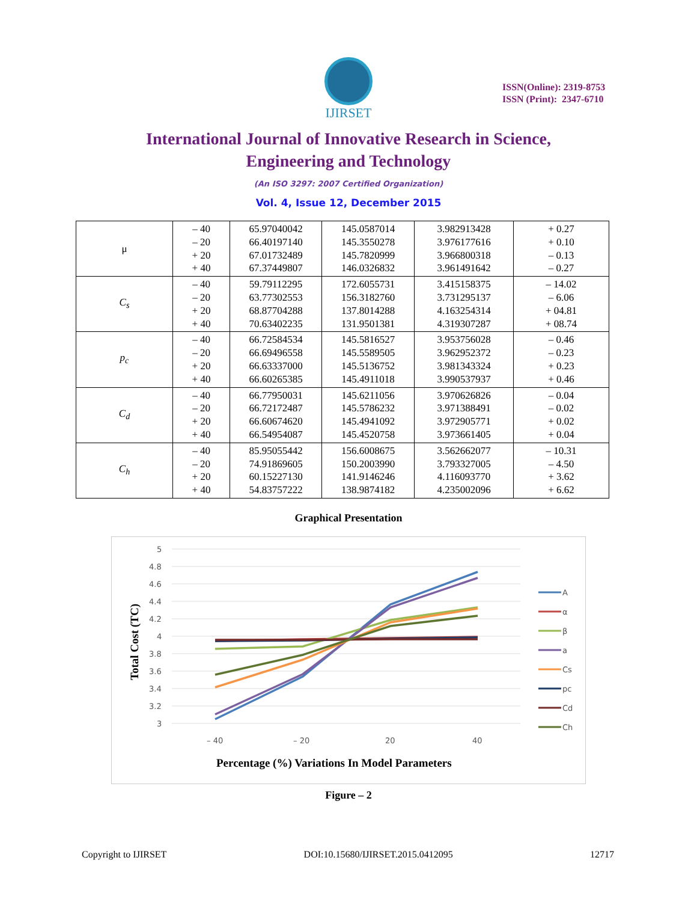IJIRSET
ISSN(Online): 2319-8753
ISSN (Print): 2347-6710
International Journal of Innovative Research in Science,
Engineering and Technology
(An ISO 3297: 2007 Certified Organization)
Vol. 4, Issue 12, December 2015
| μ | – 40 – 20 + 20 + 40 | 65.97040042 66.40197140 67.01732489 67.37449807 | 145.0587014 145.3550278 145.7820999 146.0326832 | 3.982913428 3.976177616 3.966800318 3.961491642 | + 0.27 + 0.10 – 0.13 – 0.27 |
| C<sub>s</sub> | – 40 – 20 + 20 + 40 | 59.79112295 63.77302553 68.87704288 70.63402235 | 172.6055731 156.3182760 137.8014288 131.9501381 | 3.415158375 3.731295137 4.163254314 4.319307287 | – 14.02 – 6.06 + 04.81 + 08.74 |
| p<sub>c</sub> | – 40 – 20 + 20 + 40 | 66.72584534 66.69496558 66.63337000 66.60265385 | 145.5816527 145.5589505 145.5136752 145.4911018 | 3.953756028 3.962952372 3.981343324 3.990537937 | – 0.46 – 0.23 + 0.23 + 0.46 |
| C<sub>d</sub> | – 40 – 20 + 20 + 40 | 66.77950031 66.72172487 66.60674620 66.54954087 | 145.6211056 145.5786232 145.4941092 145.4520758 | 3.970626826 3.971388491 3.972905771 3.973661405 | – 0.04 – 0.02 + 0.02 + 0.04 |
| C<sub>h</sub> | – 40 – 20 + 20 + 40 | 85.95055442 74.91869605 60.15227130 54.83757222 | 156.6008675 150.2003990 141.9146246 138.9874182 | 3.562662077 3.793327005 4.116093770 4.235002096 | – 10.31 – 4.50 + 3.62 + 6.62 |
Graphical Presentation
5
4.8
4.6
4.4
4.2
4
3.8
3.6
3.4
3.2
3
– 40
– 20
20
40
A
α
β
a
Cs
pc
Cd
Ch
Percentage (%) Variations In Model Parameters
Total Cost (TC)
Figure – 2
Copyright to IJIRSET DOI:10.15680/IJIRSET.2015.0412095 12717